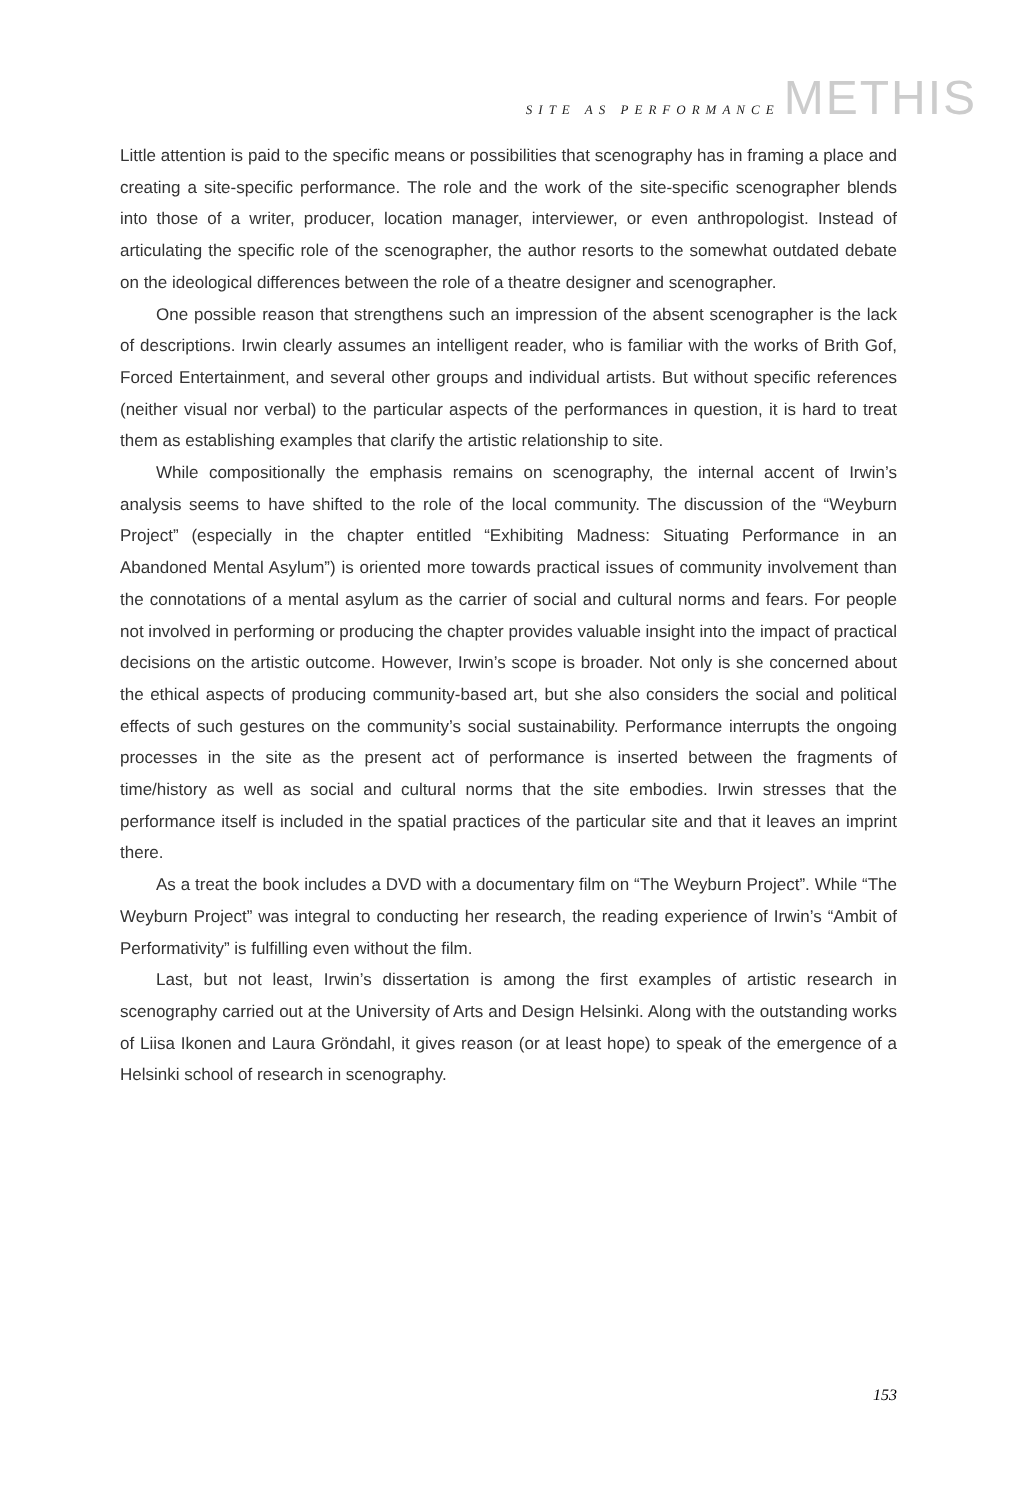SITE AS PERFORMANCE METHIS
Little attention is paid to the specific means or possibilities that scenography has in framing a place and creating a site-specific performance. The role and the work of the site-specific scenographer blends into those of a writer, producer, location manager, interviewer, or even anthropologist. Instead of articulating the specific role of the scenographer, the author resorts to the somewhat outdated debate on the ideological differences between the role of a theatre designer and scenographer.
One possible reason that strengthens such an impression of the absent scenographer is the lack of descriptions. Irwin clearly assumes an intelligent reader, who is familiar with the works of Brith Gof, Forced Entertainment, and several other groups and individual artists. But without specific references (neither visual nor verbal) to the particular aspects of the performances in question, it is hard to treat them as establishing examples that clarify the artistic relationship to site.
While compositionally the emphasis remains on scenography, the internal accent of Irwin’s analysis seems to have shifted to the role of the local community. The discussion of the “Weyburn Project” (especially in the chapter entitled “Exhibiting Madness: Situating Performance in an Abandoned Mental Asylum”) is oriented more towards practical issues of community involvement than the connotations of a mental asylum as the carrier of social and cultural norms and fears. For people not involved in performing or producing the chapter provides valuable insight into the impact of practical decisions on the artistic outcome. However, Irwin’s scope is broader. Not only is she concerned about the ethical aspects of producing community-based art, but she also considers the social and political effects of such gestures on the community’s social sustainability. Performance interrupts the ongoing processes in the site as the present act of performance is inserted between the fragments of time/history as well as social and cultural norms that the site embodies. Irwin stresses that the performance itself is included in the spatial practices of the particular site and that it leaves an imprint there.
As a treat the book includes a DVD with a documentary film on “The Weyburn Project”. While “The Weyburn Project” was integral to conducting her research, the reading experience of Irwin’s “Ambit of Performativity” is fulfilling even without the film.
Last, but not least, Irwin’s dissertation is among the first examples of artistic research in scenography carried out at the University of Arts and Design Helsinki. Along with the outstanding works of Liisa Ikonen and Laura Gröndahl, it gives reason (or at least hope) to speak of the emergence of a Helsinki school of research in scenography.
153